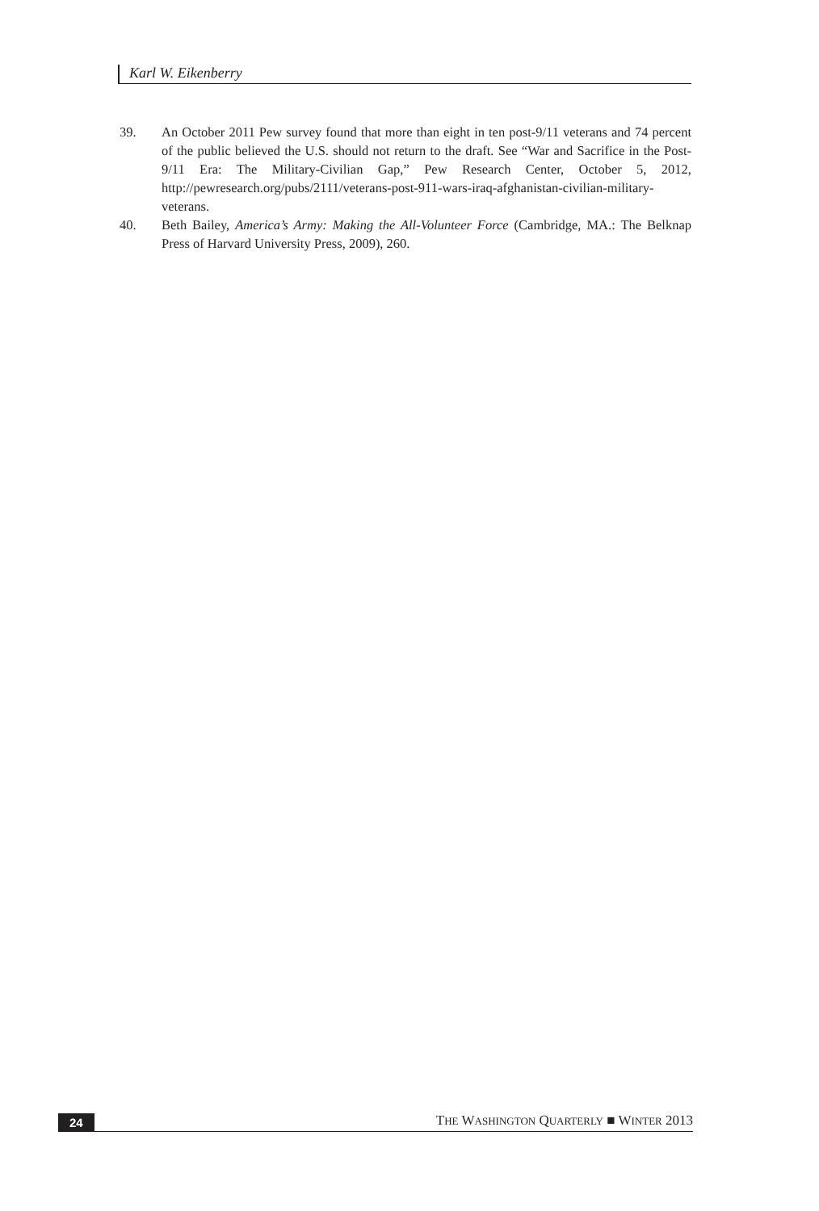Karl W. Eikenberry
39. An October 2011 Pew survey found that more than eight in ten post-9/11 veterans and 74 percent of the public believed the U.S. should not return to the draft. See “War and Sacrifice in the Post-9/11 Era: The Military-Civilian Gap,” Pew Research Center, October 5, 2012, http://pewresearch.org/pubs/2111/veterans-post-911-wars-iraq-afghanistan-civilian-military-veterans.
40. Beth Bailey, America’s Army: Making the All-Volunteer Force (Cambridge, MA.: The Belknap Press of Harvard University Press, 2009), 260.
24 THE WASHINGTON QUARTERLY ■ WINTER 2013